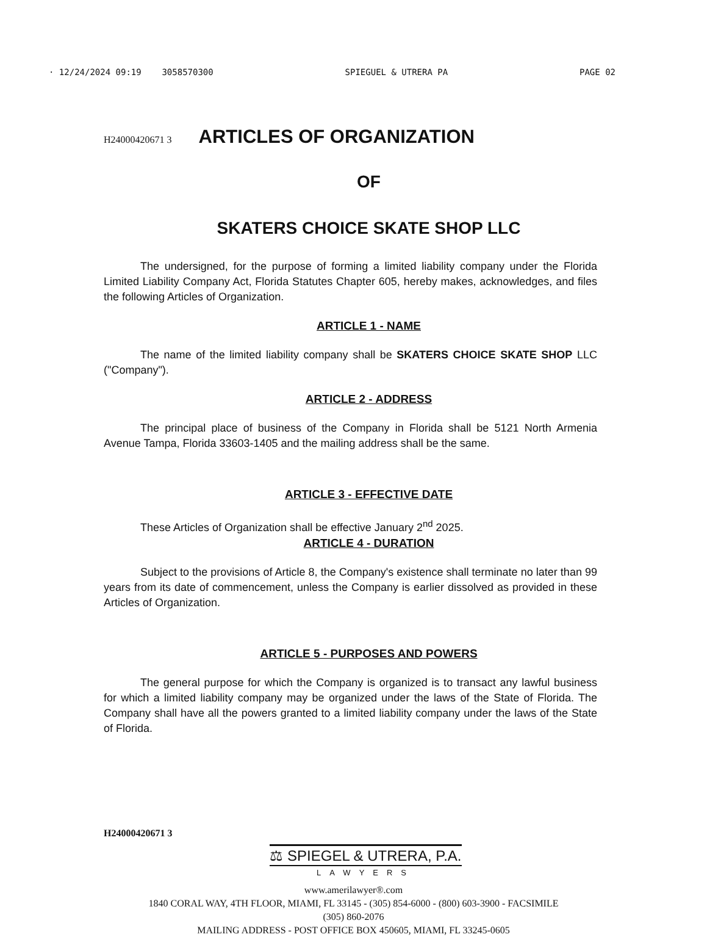· 12/24/2024 09:19 3058570300 SPIEGUEL & UTRERA PA PAGE 02
H24000420671 3
ARTICLES OF ORGANIZATION
OF
SKATERS CHOICE SKATE SHOP LLC
The undersigned, for the purpose of forming a limited liability company under the Florida Limited Liability Company Act, Florida Statutes Chapter 605, hereby makes, acknowledges, and files the following Articles of Organization.
ARTICLE 1 - NAME
The name of the limited liability company shall be SKATERS CHOICE SKATE SHOP LLC ("Company").
ARTICLE 2 - ADDRESS
The principal place of business of the Company in Florida shall be 5121 North Armenia Avenue Tampa, Florida 33603-1405 and the mailing address shall be the same.
ARTICLE 3 - EFFECTIVE DATE
These Articles of Organization shall be effective January 2<sup>nd</sup> 2025.
ARTICLE 4 - DURATION
Subject to the provisions of Article 8, the Company's existence shall terminate no later than 99 years from its date of commencement, unless the Company is earlier dissolved as provided in these Articles of Organization.
ARTICLE 5 - PURPOSES AND POWERS
The general purpose for which the Company is organized is to transact any lawful business for which a limited liability company may be organized under the laws of the State of Florida. The Company shall have all the powers granted to a limited liability company under the laws of the State of Florida.
H24000420671 3
⚖ SPIEGEL & UTRERA, P.A.
LAWYERS
www.amerilawyer®.com
1840 CORAL WAY, 4TH FLOOR, MIAMI, FL 33145 - (305) 854-6000 - (800) 603-3900 - FACSIMILE
(305) 860-2076
MAILING ADDRESS - POST OFFICE BOX 450605, MIAMI, FL 33245-0605